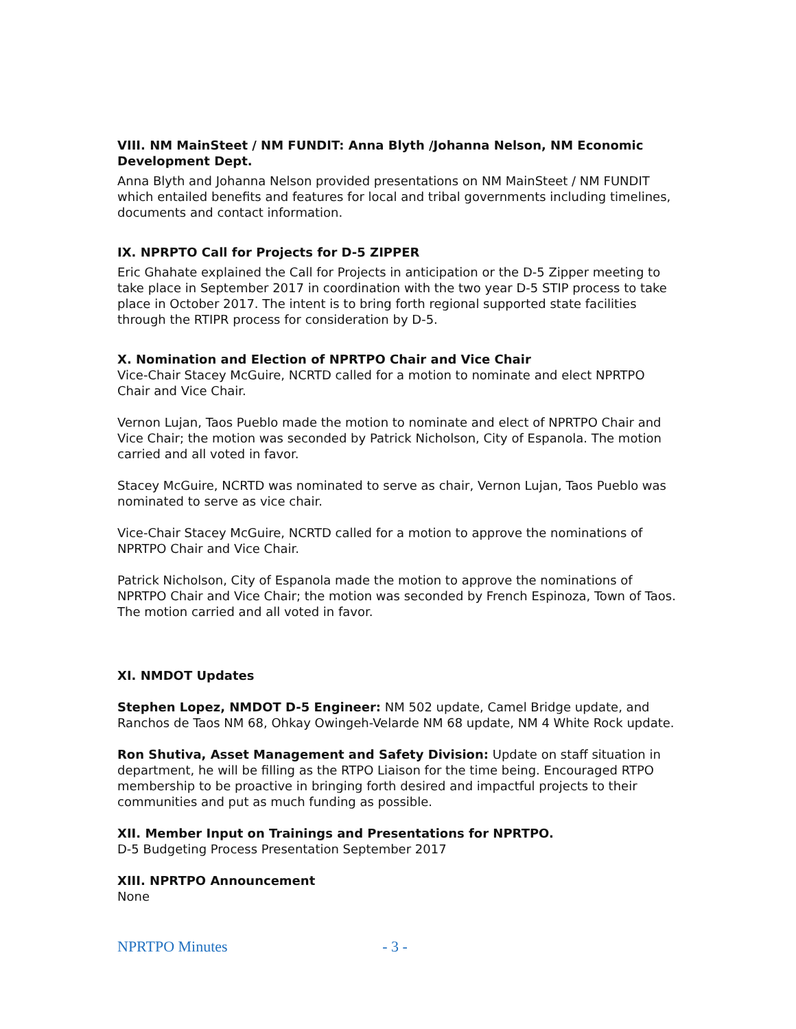VIII. NM MainSteet / NM FUNDIT: Anna Blyth /Johanna Nelson, NM Economic Development Dept.
Anna Blyth and Johanna Nelson provided presentations on NM MainSteet / NM FUNDIT which entailed benefits and features for local and tribal governments including timelines, documents and contact information.
IX. NPRPTO Call for Projects for D-5 ZIPPER
Eric Ghahate explained the Call for Projects in anticipation or the D-5 Zipper meeting to take place in September 2017 in coordination with the two year D-5 STIP process to take place in October 2017. The intent is to bring forth regional supported state facilities through the RTIPR process for consideration by D-5.
X. Nomination and Election of NPRTPO Chair and Vice Chair
Vice-Chair Stacey McGuire, NCRTD called for a motion to nominate and elect NPRTPO Chair and Vice Chair.
Vernon Lujan, Taos Pueblo made the motion to nominate and elect of NPRTPO Chair and Vice Chair; the motion was seconded by Patrick Nicholson, City of Espanola. The motion carried and all voted in favor.
Stacey McGuire, NCRTD was nominated to serve as chair, Vernon Lujan, Taos Pueblo was nominated to serve as vice chair.
Vice-Chair Stacey McGuire, NCRTD called for a motion to approve the nominations of NPRTPO Chair and Vice Chair.
Patrick Nicholson, City of Espanola made the motion to approve the nominations of NPRTPO Chair and Vice Chair; the motion was seconded by French Espinoza, Town of Taos. The motion carried and all voted in favor.
XI. NMDOT Updates
Stephen Lopez, NMDOT D-5 Engineer: NM 502 update, Camel Bridge update, and Ranchos de Taos NM 68, Ohkay Owingeh-Velarde NM 68 update, NM 4 White Rock update.
Ron Shutiva, Asset Management and Safety Division: Update on staff situation in department, he will be filling as the RTPO Liaison for the time being. Encouraged RTPO membership to be proactive in bringing forth desired and impactful projects to their communities and put as much funding as possible.
XII. Member Input on Trainings and Presentations for NPRTPO.
D-5 Budgeting Process Presentation September 2017
XIII. NPRTPO Announcement
None
NPRTPO Minutes - 3 -